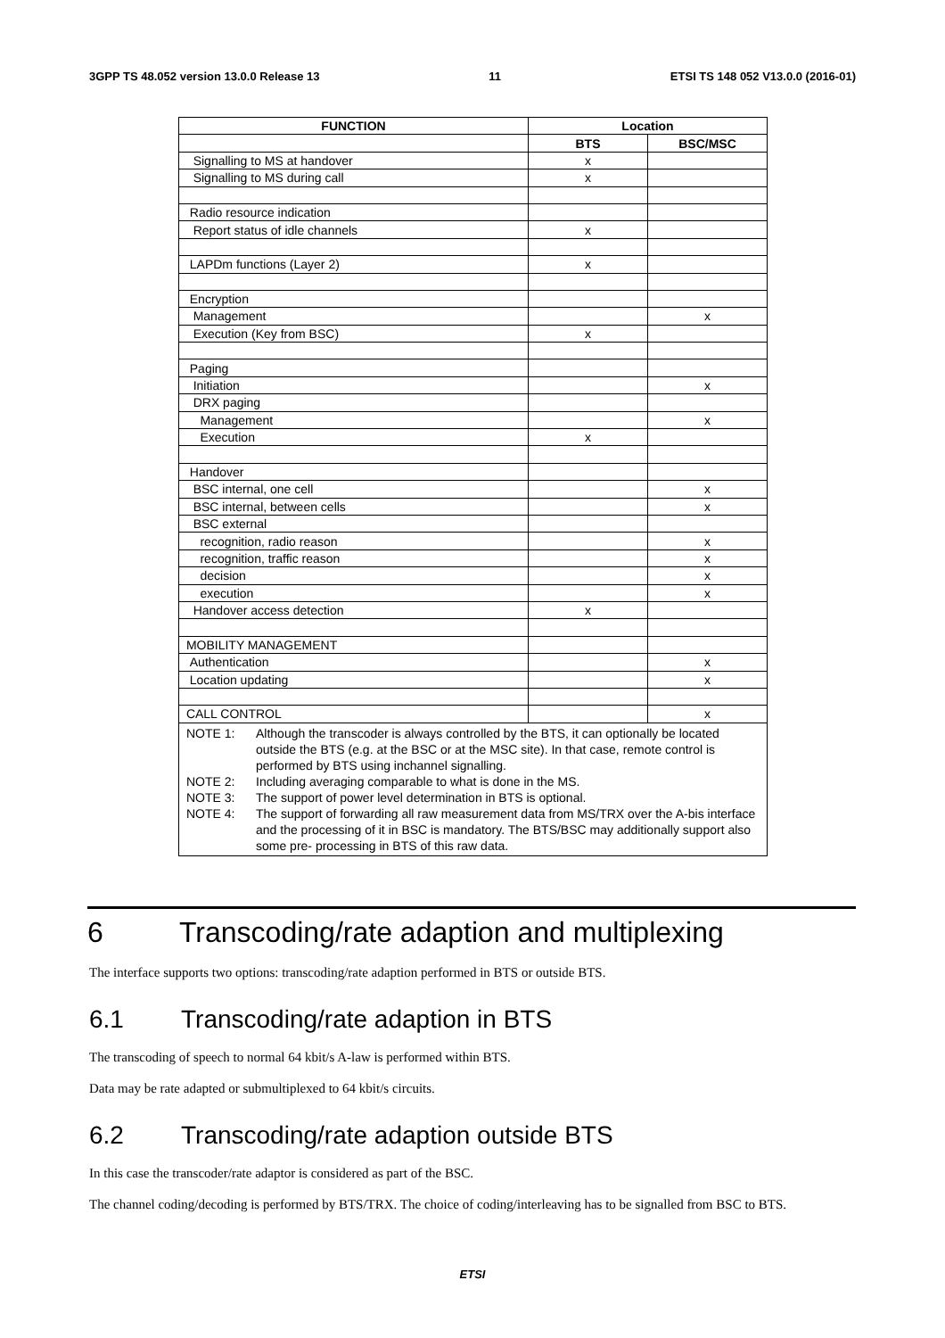3GPP TS 48.052 version 13.0.0 Release 13 11 ETSI TS 148 052 V13.0.0 (2016-01)
| FUNCTION | Location | |
| --- | --- | --- |
| | BTS | BSC/MSC |
| Signalling to MS at handover | x | |
| Signalling to MS during call | x | |
| Radio resource indication | | |
| Report status of idle channels | x | |
| LAPDm functions (Layer 2) | x | |
| Encryption | | |
| Management | | x |
| Execution (Key from BSC) | x | |
| Paging | | |
| Initiation | | x |
| DRX paging | | |
| Management | | x |
| Execution | x | |
| Handover | | |
| BSC internal, one cell | | x |
| BSC internal, between cells | | x |
| BSC external | | |
| recognition, radio reason | | x |
| recognition, traffic reason | | x |
| decision | | x |
| execution | | x |
| Handover access detection | x | |
| MOBILITY MANAGEMENT | | |
| Authentication | | x |
| Location updating | | x |
| CALL CONTROL | | x |
| NOTE 1: Although the transcoder is always controlled by the BTS, it can optionally be located outside the BTS (e.g. at the BSC or at the MSC site). In that case, remote control is performed by BTS using inchannel signalling. NOTE 2: Including averaging comparable to what is done in the MS. NOTE 3: The support of power level determination in BTS is optional. NOTE 4: The support of forwarding all raw measurement data from MS/TRX over the A-bis interface and the processing of it in BSC is mandatory. The BTS/BSC may additionally support also some pre- processing in BTS of this raw data. | | |
6 Transcoding/rate adaption and multiplexing
The interface supports two options: transcoding/rate adaption performed in BTS or outside BTS.
6.1 Transcoding/rate adaption in BTS
The transcoding of speech to normal 64 kbit/s A-law is performed within BTS.
Data may be rate adapted or submultiplexed to 64 kbit/s circuits.
6.2 Transcoding/rate adaption outside BTS
In this case the transcoder/rate adaptor is considered as part of the BSC.
The channel coding/decoding is performed by BTS/TRX. The choice of coding/interleaving has to be signalled from BSC to BTS.
ETSI